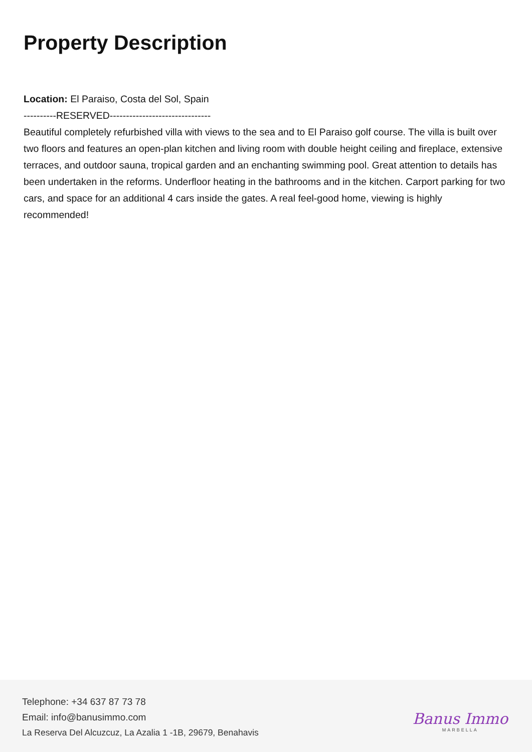Property Description
Location: El Paraiso, Costa del Sol, Spain
----------RESERVED-------------------------------
Beautiful completely refurbished villa with views to the sea and to El Paraiso golf course. The villa is built over two floors and features an open-plan kitchen and living room with double height ceiling and fireplace, extensive terraces, and outdoor sauna, tropical garden and an enchanting swimming pool. Great attention to details has been undertaken in the reforms. Underfloor heating in the bathrooms and in the kitchen. Carport parking for two cars, and space for an additional 4 cars inside the gates. A real feel-good home, viewing is highly recommended!
Telephone: +34 637 87 73 78
Email: info@banusimmo.com
La Reserva Del Alcuzcuz, La Azalia 1 -1B, 29679, Benahavis
Banus Immo
MARBELLA